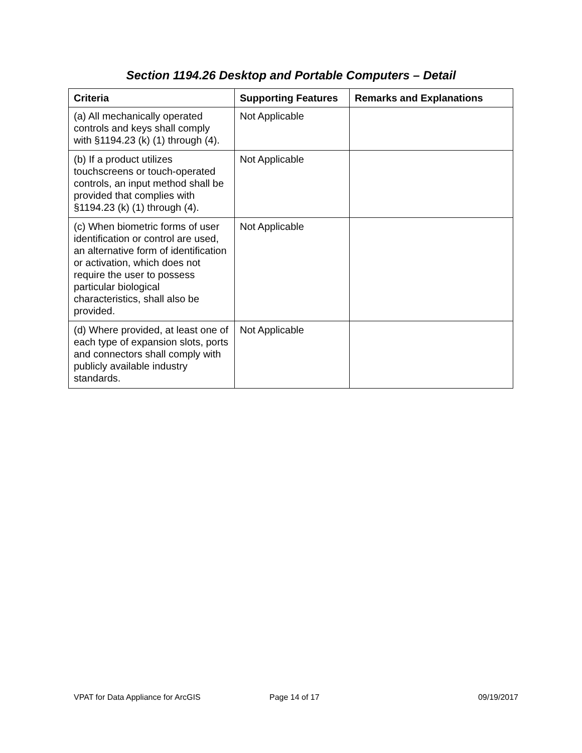Section 1194.26 Desktop and Portable Computers – Detail
| Criteria | Supporting Features | Remarks and Explanations |
| --- | --- | --- |
| (a) All mechanically operated controls and keys shall comply with §1194.23 (k) (1) through (4). | Not Applicable | |
| (b) If a product utilizes touchscreens or touch-operated controls, an input method shall be provided that complies with §1194.23 (k) (1) through (4). | Not Applicable | |
| (c) When biometric forms of user identification or control are used, an alternative form of identification or activation, which does not require the user to possess particular biological characteristics, shall also be provided. | Not Applicable | |
| (d) Where provided, at least one of each type of expansion slots, ports and connectors shall comply with publicly available industry standards. | Not Applicable | |
VPAT for Data Appliance for ArcGIS Page 14 of 17 09/19/2017